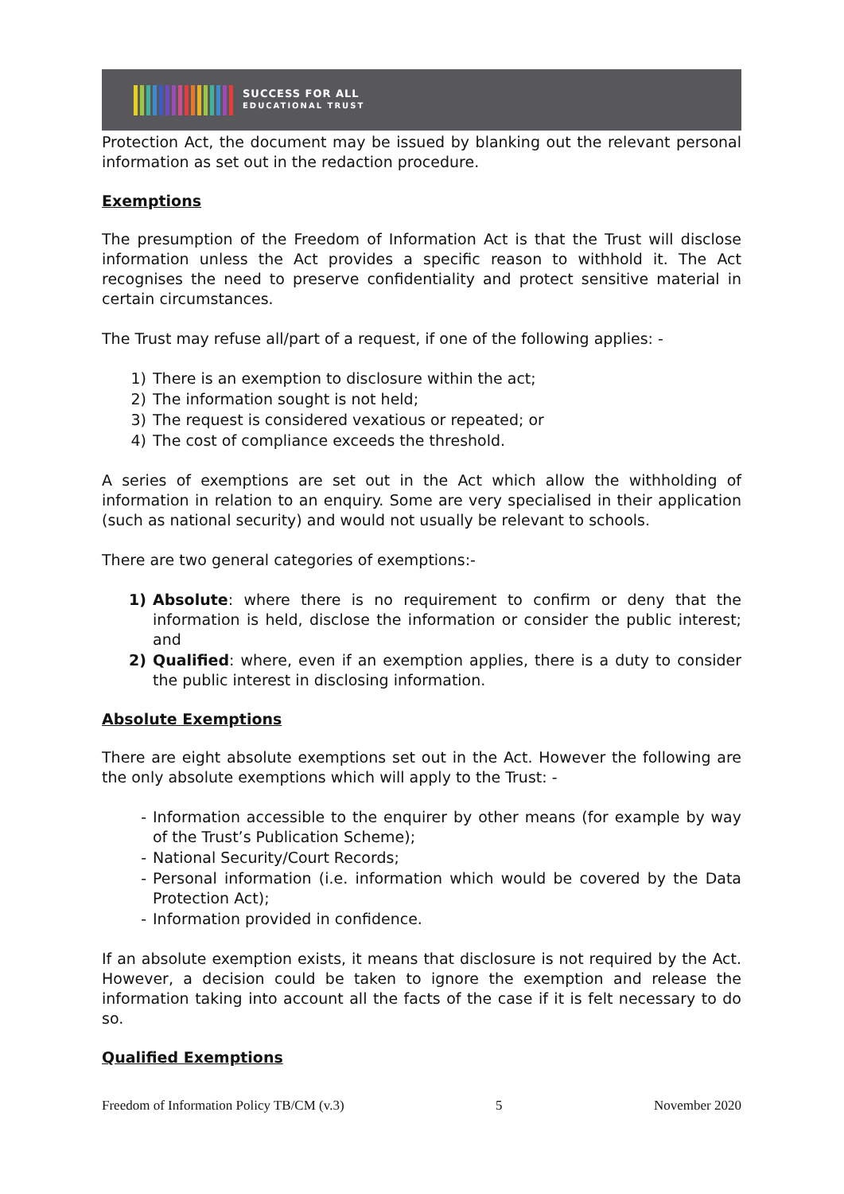SUCCESS FOR ALL
EDUCATIONAL TRUST
Protection Act, the document may be issued by blanking out the relevant personal information as set out in the redaction procedure.
Exemptions
The presumption of the Freedom of Information Act is that the Trust will disclose information unless the Act provides a specific reason to withhold it. The Act recognises the need to preserve confidentiality and protect sensitive material in certain circumstances.
The Trust may refuse all/part of a request, if one of the following applies: -
1) There is an exemption to disclosure within the act;
2) The information sought is not held;
3) The request is considered vexatious or repeated; or
4) The cost of compliance exceeds the threshold.
A series of exemptions are set out in the Act which allow the withholding of information in relation to an enquiry. Some are very specialised in their application (such as national security) and would not usually be relevant to schools.
There are two general categories of exemptions:-
1) Absolute: where there is no requirement to confirm or deny that the information is held, disclose the information or consider the public interest; and
2) Qualified: where, even if an exemption applies, there is a duty to consider the public interest in disclosing information.
Absolute Exemptions
There are eight absolute exemptions set out in the Act. However the following are the only absolute exemptions which will apply to the Trust: -
- Information accessible to the enquirer by other means (for example by way of the Trust’s Publication Scheme);
- National Security/Court Records;
- Personal information (i.e. information which would be covered by the Data Protection Act);
- Information provided in confidence.
If an absolute exemption exists, it means that disclosure is not required by the Act. However, a decision could be taken to ignore the exemption and release the information taking into account all the facts of the case if it is felt necessary to do so.
Qualified Exemptions
Freedom of Information Policy TB/CM (v.3) 5 November 2020